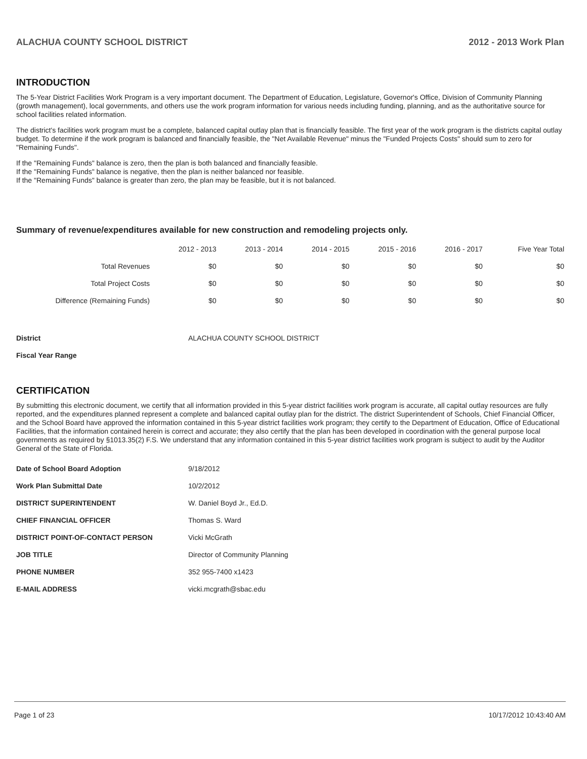ALACHUA COUNTY SCHOOL DISTRICT 2012 - 2013 Work Plan
INTRODUCTION
The 5-Year District Facilities Work Program is a very important document. The Department of Education, Legislature, Governor's Office, Division of Community Planning (growth management), local governments, and others use the work program information for various needs including funding, planning, and as the authoritative source for school facilities related information.
The district's facilities work program must be a complete, balanced capital outlay plan that is financially feasible. The first year of the work program is the districts capital outlay budget. To determine if the work program is balanced and financially feasible, the "Net Available Revenue" minus the "Funded Projects Costs" should sum to zero for "Remaining Funds".
If the "Remaining Funds" balance is zero, then the plan is both balanced and financially feasible.
If the "Remaining Funds" balance is negative, then the plan is neither balanced nor feasible.
If the "Remaining Funds" balance is greater than zero, the plan may be feasible, but it is not balanced.
Summary of revenue/expenditures available for new construction and remodeling projects only.
| | 2012 - 2013 | 2013 - 2014 | 2014 - 2015 | 2015 - 2016 | 2016 - 2017 | Five Year Total |
| --- | --- | --- | --- | --- | --- | --- |
| Total Revenues | $0 | $0 | $0 | $0 | $0 | $0 |
| Total Project Costs | $0 | $0 | $0 | $0 | $0 | $0 |
| Difference (Remaining Funds) | $0 | $0 | $0 | $0 | $0 | $0 |
| District | ALACHUA COUNTY SCHOOL DISTRICT |
| Fiscal Year Range | |
CERTIFICATION
By submitting this electronic document, we certify that all information provided in this 5-year district facilities work program is accurate, all capital outlay resources are fully reported, and the expenditures planned represent a complete and balanced capital outlay plan for the district. The district Superintendent of Schools, Chief Financial Officer, and the School Board have approved the information contained in this 5-year district facilities work program; they certify to the Department of Education, Office of Educational Facilities, that the information contained herein is correct and accurate; they also certify that the plan has been developed in coordination with the general purpose local governments as required by §1013.35(2) F.S. We understand that any information contained in this 5-year district facilities work program is subject to audit by the Auditor General of the State of Florida.
| Date of School Board Adoption | 9/18/2012 |
| Work Plan Submittal Date | 10/2/2012 |
| DISTRICT SUPERINTENDENT | W. Daniel Boyd Jr., Ed.D. |
| CHIEF FINANCIAL OFFICER | Thomas S. Ward |
| DISTRICT POINT-OF-CONTACT PERSON | Vicki McGrath |
| JOB TITLE | Director of Community Planning |
| PHONE NUMBER | 352 955-7400 x1423 |
| E-MAIL ADDRESS | vicki.mcgrath@sbac.edu |
Page 1 of 23 10/17/2012 10:43:40 AM